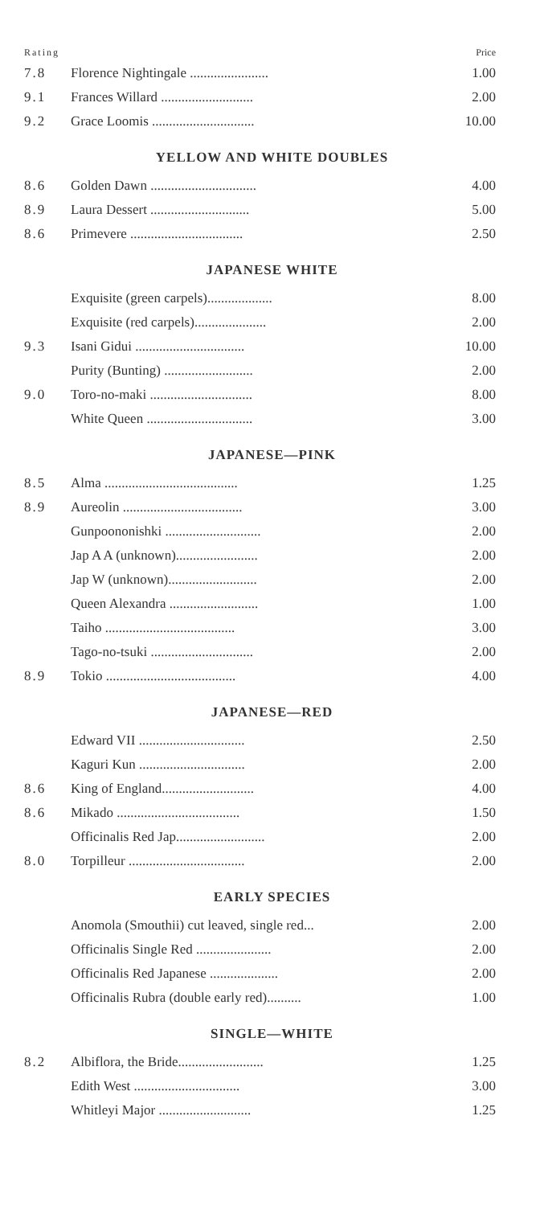| Rating | | Price |
| 7.8 | Florence Nightingale ....................... | 1.00 |
| 9.1 | Frances Willard ........................... | 2.00 |
| 9.2 | Grace Loomis .............................. | 10.00 |
YELLOW AND WHITE DOUBLES
| 8.6 | Golden Dawn ............................... | 4.00 |
| 8.9 | Laura Dessert ............................. | 5.00 |
| 8.6 | Primevere ................................. | 2.50 |
JAPANESE WHITE
| | Exquisite (green carpels)................... | 8.00 |
| | Exquisite (red carpels)..................... | 2.00 |
| 9.3 | Isani Gidui ................................ | 10.00 |
| | Purity (Bunting) .......................... | 2.00 |
| 9.0 | Toro-no-maki .............................. | 8.00 |
| | White Queen ............................... | 3.00 |
JAPANESE—PINK
| 8.5 | Alma ....................................... | 1.25 |
| 8.9 | Aureolin ................................... | 3.00 |
| | Gunpoononishki ............................ | 2.00 |
| | Jap A A (unknown)........................ | 2.00 |
| | Jap W (unknown).......................... | 2.00 |
| | Queen Alexandra .......................... | 1.00 |
| | Taiho ...................................... | 3.00 |
| | Tago-no-tsuki .............................. | 2.00 |
| 8.9 | Tokio ...................................... | 4.00 |
JAPANESE—RED
| | Edward VII ............................... | 2.50 |
| | Kaguri Kun ............................... | 2.00 |
| 8.6 | King of England........................... | 4.00 |
| 8.6 | Mikado .................................... | 1.50 |
| | Officinalis Red Jap.......................... | 2.00 |
| 8.0 | Torpilleur .................................. | 2.00 |
EARLY SPECIES
| | Anomola (Smouthii) cut leaved, single red... | 2.00 |
| | Officinalis Single Red ...................... | 2.00 |
| | Officinalis Red Japanese .................... | 2.00 |
| | Officinalis Rubra (double early red).......... | 1.00 |
SINGLE—WHITE
| 8.2 | Albiflora, the Bride......................... | 1.25 |
| | Edith West ............................... | 3.00 |
| | Whitleyi Major ........................... | 1.25 |